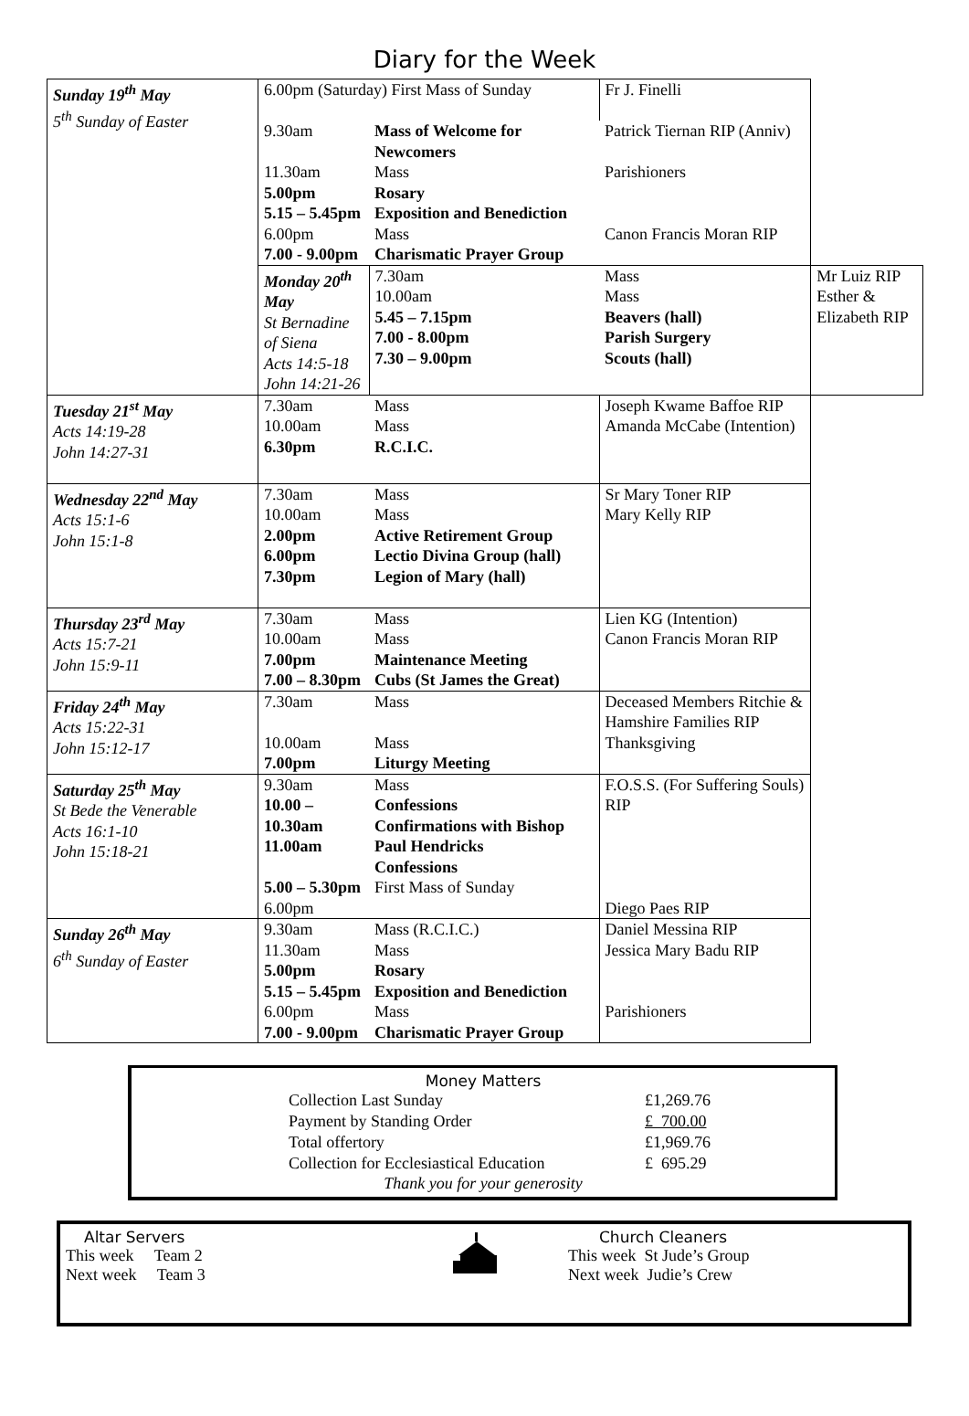Diary for the Week
| Sunday 19<sup>th</sup> May 5<sup>th</sup> Sunday of Easter | 6.00pm (Saturday) First Mass of Sunday | | Fr J. Finelli | |
| | 9.30am | Mass of Welcome for Newcomers | Patrick Tiernan RIP (Anniv) | |
| | 11.30am | Mass | Parishioners | |
| | 5.00pm | Rosary | | |
| | 5.15 – 5.45pm | Exposition and Benediction | | |
| | 6.00pm | Mass | Canon Francis Moran RIP | |
| | 7.00 - 9.00pm | Charismatic Prayer Group | | |
| | Monday 20<sup>th</sup> May St Bernadine of Siena Acts 14:5-18 John 14:21-26 | 7.30am 10.00am 5.45 – 7.15pm 7.00 - 8.00pm 7.30 – 9.00pm | Mass Mass Beavers (hall) Parish Surgery Scouts (hall) | Mr Luiz RIP Esther & Elizabeth RIP |
| Tuesday 21<sup>st</sup> May Acts 14:19-28 John 14:27-31 | 7.30am 10.00am 6.30pm | Mass Mass R.C.I.C. | Joseph Kwame Baffoe RIP Amanda McCabe (Intention) | |
| Wednesday 22<sup>nd</sup> May Acts 15:1-6 John 15:1-8 | 7.30am 10.00am 2.00pm 6.00pm 7.30pm | Mass Mass Active Retirement Group Lectio Divina Group (hall) Legion of Mary (hall) | Sr Mary Toner RIP Mary Kelly RIP | |
| Thursday 23<sup>rd</sup> May Acts 15:7-21 John 15:9-11 | 7.30am 10.00am 7.00pm 7.00 – 8.30pm | Mass Mass Maintenance Meeting Cubs (St James the Great) | Lien KG (Intention) Canon Francis Moran RIP | |
| Friday 24<sup>th</sup> May Acts 15:22-31 John 15:12-17 | 7.30am 10.00am 7.00pm | Mass Mass Liturgy Meeting | Deceased Members Ritchie & Hamshire Families RIP Thanksgiving | |
| Saturday 25<sup>th</sup> May St Bede the Venerable Acts 16:1-10 John 15:18-21 | 9.30am 10.00 – 10.30am 11.00am 5.00 – 5.30pm 6.00pm | Mass Confessions Confirmations with Bishop Paul Hendricks Confessions First Mass of Sunday | F.O.S.S. (For Suffering Souls) RIP Diego Paes RIP | |
| Sunday 26<sup>th</sup> May 6<sup>th</sup> Sunday of Easter | 9.30am 11.30am 5.00pm 5.15 – 5.45pm 6.00pm 7.00 - 9.00pm | Mass (R.C.I.C.) Mass Rosary Exposition and Benediction Mass Charismatic Prayer Group | Daniel Messina RIP Jessica Mary Badu RIP Parishioners | |
Money Matters
| Collection Last Sunday | £1,269.76 |
| Payment by Standing Order | £ 700.00 |
| Total offertory | £1,969.76 |
| Collection for Ecclesiastical Education | £ 695.29 |
Thank you for your generosity
Altar Servers
This week Team 2
Next week Team 3
Church Cleaners
This week St Jude’s Group
Next week Judie’s Crew